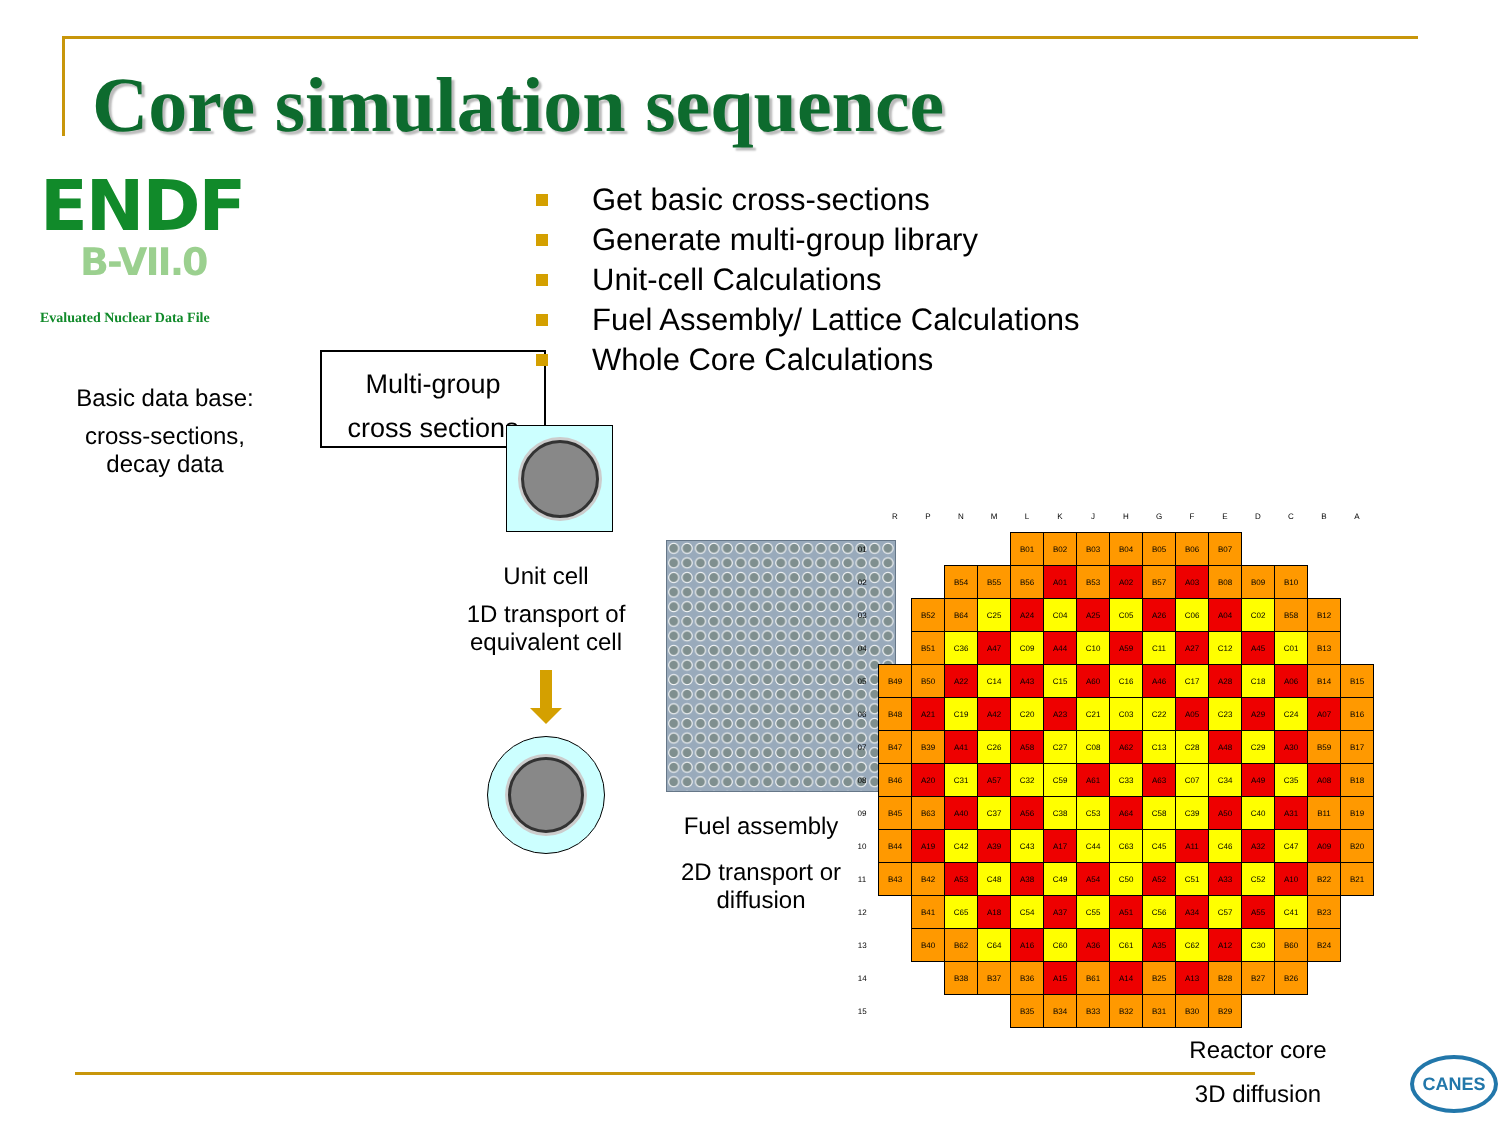Core simulation sequence
ENDF
B-VII.0
Evaluated Nuclear Data File
Basic data base:
cross-sections,
decay data
Multi-group
cross sections
Unit cell
1D transport of
equivalent cell
Fuel assembly
2D transport or
diffusion
Get basic cross-sections
Generate multi-group library
Unit-cell Calculations
Fuel Assembly/ Lattice Calculations
Whole Core Calculations
| | R | P | N | M | L | K | J | H | G | F | E | D | C | B | A |
| --- | --- | --- | --- | --- | --- | --- | --- | --- | --- | --- | --- | --- | --- | --- | --- |
| 01 | | | | | B01 | B02 | B03 | B04 | B05 | B06 | B07 | | | | |
| 02 | | | B54 | B55 | B56 | A01 | B53 | A02 | B57 | A03 | B08 | B09 | B10 | | |
| 03 | | B52 | B64 | C25 | A24 | C04 | A25 | C05 | A26 | C06 | A04 | C02 | B58 | B12 | |
| 04 | | B51 | C36 | A47 | C09 | A44 | C10 | A59 | C11 | A27 | C12 | A45 | C01 | B13 | |
| 05 | B49 | B50 | A22 | C14 | A43 | C15 | A60 | C16 | A46 | C17 | A28 | C18 | A06 | B14 | B15 |
| 06 | B48 | A21 | C19 | A42 | C20 | A23 | C21 | C03 | C22 | A05 | C23 | A29 | C24 | A07 | B16 |
| 07 | B47 | B39 | A41 | C26 | A58 | C27 | C08 | A62 | C13 | C28 | A48 | C29 | A30 | B59 | B17 |
| 08 | B46 | A20 | C31 | A57 | C32 | C59 | A61 | C33 | A63 | C07 | C34 | A49 | C35 | A08 | B18 |
| 09 | B45 | B63 | A40 | C37 | A56 | C38 | C53 | A64 | C58 | C39 | A50 | C40 | A31 | B11 | B19 |
| 10 | B44 | A19 | C42 | A39 | C43 | A17 | C44 | C63 | C45 | A11 | C46 | A32 | C47 | A09 | B20 |
| 11 | B43 | B42 | A53 | C48 | A38 | C49 | A54 | C50 | A52 | C51 | A33 | C52 | A10 | B22 | B21 |
| 12 | | B41 | C65 | A18 | C54 | A37 | C55 | A51 | C56 | A34 | C57 | A55 | C41 | B23 | |
| 13 | | B40 | B62 | C64 | A16 | C60 | A36 | C61 | A35 | C62 | A12 | C30 | B60 | B24 | |
| 14 | | | B38 | B37 | B36 | A15 | B61 | A14 | B25 | A13 | B28 | B27 | B26 | | |
| 15 | | | | | B35 | B34 | B33 | B32 | B31 | B30 | B29 | | | | |
Reactor core
3D diffusion
CANES